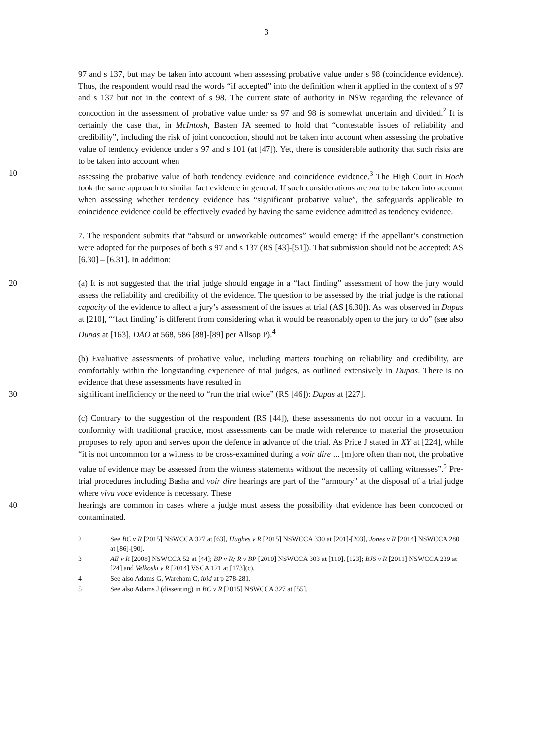3
97 and s 137, but may be taken into account when assessing probative value under s 98 (coincidence evidence). Thus, the respondent would read the words “if accepted” into the definition when it applied in the context of s 97 and s 137 but not in the context of s 98. The current state of authority in NSW regarding the relevance of concoction in the assessment of probative value under ss 97 and 98 is somewhat uncertain and divided.<sup>2</sup> It is certainly the case that, in McIntosh, Basten JA seemed to hold that “contestable issues of reliability and credibility”, including the risk of joint concoction, should not be taken into account when assessing the probative value of tendency evidence under s 97 and s 101 (at [47]). Yet, there is considerable authority that such risks are to be taken into account when
10 assessing the probative value of both tendency evidence and coincidence evidence.<sup>3</sup> The High Court in Hoch took the same approach to similar fact evidence in general. If such considerations are not to be taken into account when assessing whether tendency evidence has “significant probative value”, the safeguards applicable to coincidence evidence could be effectively evaded by having the same evidence admitted as tendency evidence.
7. The respondent submits that “absurd or unworkable outcomes” would emerge if the appellant’s construction were adopted for the purposes of both s 97 and s 137 (RS [43]-[51]). That submission should not be accepted: AS [6.30] – [6.31]. In addition:
20 (a) It is not suggested that the trial judge should engage in a “fact finding” assessment of how the jury would assess the reliability and credibility of the evidence. The question to be assessed by the trial judge is the rational capacity of the evidence to affect a jury’s assessment of the issues at trial (AS [6.30]). As was observed in Dupas at [210], “‘fact finding’ is different from considering what it would be reasonably open to the jury to do” (see also Dupas at [163], DAO at 568, 586 [88]-[89] per Allsop P).<sup>4</sup>
(b) Evaluative assessments of probative value, including matters touching on reliability and credibility, are comfortably within the longstanding experience of trial judges, as outlined extensively in Dupas. There is no evidence that these assessments have resulted in
30 significant inefficiency or the need to “run the trial twice” (RS [46]): Dupas at [227].
(c) Contrary to the suggestion of the respondent (RS [44]), these assessments do not occur in a vacuum. In conformity with traditional practice, most assessments can be made with reference to material the prosecution proposes to rely upon and serves upon the defence in advance of the trial. As Price J stated in XY at [224], while “it is not uncommon for a witness to be cross-examined during a voir dire ... [m]ore often than not, the probative value of evidence may be assessed from the witness statements without the necessity of calling witnesses”.<sup>5</sup> Pre-trial procedures including Basha and voir dire hearings are part of the “armoury” at the disposal of a trial judge where viva voce evidence is necessary. These
40 hearings are common in cases where a judge must assess the possibility that evidence has been concocted or contaminated.
2 See BC v R [2015] NSWCCA 327 at [63], Hughes v R [2015] NSWCCA 330 at [201]-[203], Jones v R [2014] NSWCCA 280 at [86]-[90].
3 AE v R [2008] NSWCCA 52 at [44]; BP v R; R v BP [2010] NSWCCA 303 at [110], [123]; BJS v R [2011] NSWCCA 239 at [24] and Velkoski v R [2014] VSCA 121 at [173](c).
4 See also Adams G, Wareham C, ibid at p 278-281.
5 See also Adams J (dissenting) in BC v R [2015] NSWCCA 327 at [55].